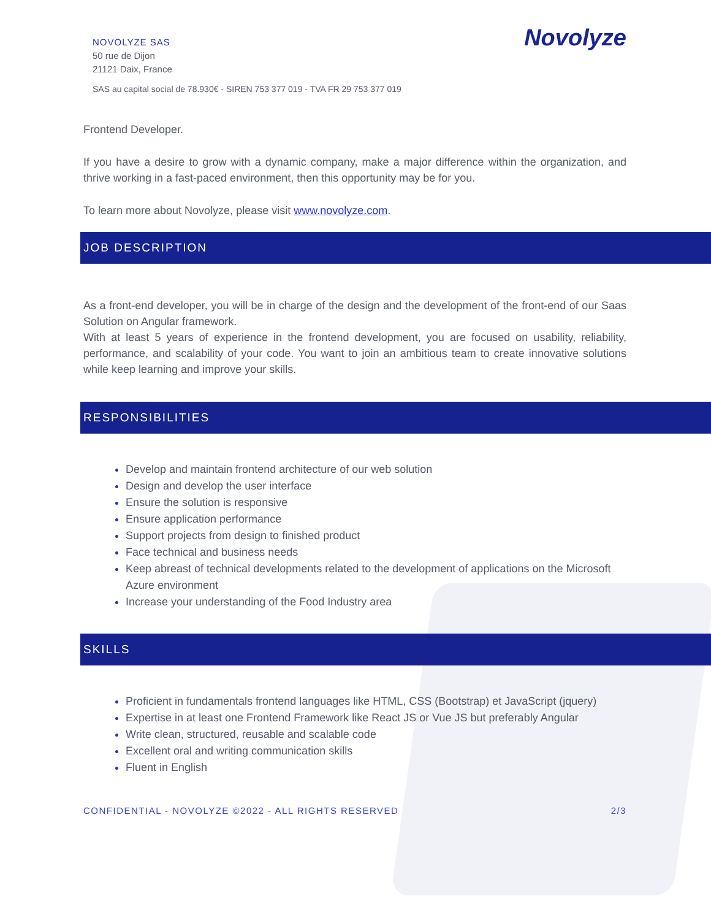NOVOLYZE SAS
50 rue de Dijon
21121 Daix, France
SAS au capital social de 78.930€ - SIREN 753 377 019 - TVA FR 29 753 377 019
Novolyze
Frontend Developer.
If you have a desire to grow with a dynamic company, make a major difference within the organization, and thrive working in a fast-paced environment, then this opportunity may be for you.
To learn more about Novolyze, please visit www.novolyze.com.
JOB DESCRIPTION
As a front-end developer, you will be in charge of the design and the development of the front-end of our Saas Solution on Angular framework.
With at least 5 years of experience in the frontend development, you are focused on usability, reliability, performance, and scalability of your code. You want to join an ambitious team to create innovative solutions while keep learning and improve your skills.
RESPONSIBILITIES
Develop and maintain frontend architecture of our web solution
Design and develop the user interface
Ensure the solution is responsive
Ensure application performance
Support projects from design to finished product
Face technical and business needs
Keep abreast of technical developments related to the development of applications on the Microsoft Azure environment
Increase your understanding of the Food Industry area
SKILLS
Proficient in fundamentals frontend languages like HTML, CSS (Bootstrap) et JavaScript (jquery)
Expertise in at least one Frontend Framework like React JS or Vue JS but preferably Angular
Write clean, structured, reusable and scalable code
Excellent oral and writing communication skills
Fluent in English
CONFIDENTIAL - NOVOLYZE ©2022 - ALL RIGHTS RESERVED 2/3